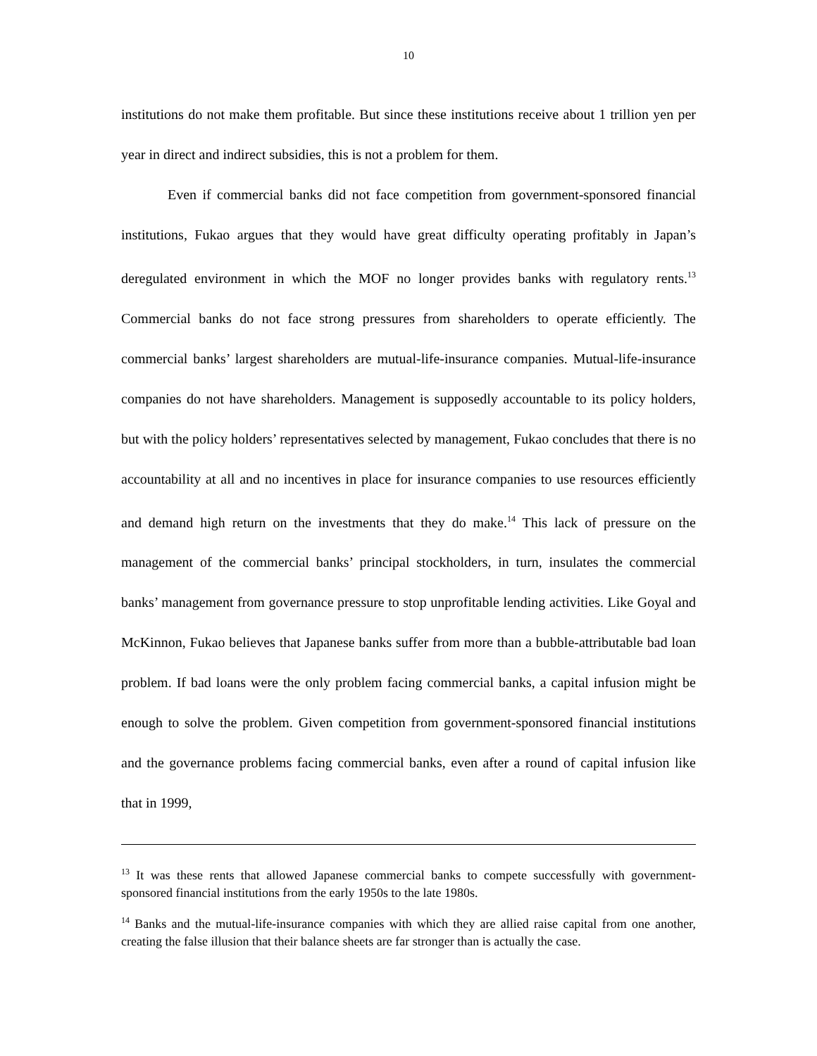10
institutions do not make them profitable. But since these institutions receive about 1 trillion yen per year in direct and indirect subsidies, this is not a problem for them.
Even if commercial banks did not face competition from government-sponsored financial institutions, Fukao argues that they would have great difficulty operating profitably in Japan’s deregulated environment in which the MOF no longer provides banks with regulatory rents.<sup>13</sup> Commercial banks do not face strong pressures from shareholders to operate efficiently. The commercial banks’ largest shareholders are mutual-life-insurance companies. Mutual-life-insurance companies do not have shareholders. Management is supposedly accountable to its policy holders, but with the policy holders’ representatives selected by management, Fukao concludes that there is no accountability at all and no incentives in place for insurance companies to use resources efficiently and demand high return on the investments that they do make.<sup>14</sup> This lack of pressure on the management of the commercial banks’ principal stockholders, in turn, insulates the commercial banks’ management from governance pressure to stop unprofitable lending activities. Like Goyal and McKinnon, Fukao believes that Japanese banks suffer from more than a bubble-attributable bad loan problem. If bad loans were the only problem facing commercial banks, a capital infusion might be enough to solve the problem. Given competition from government-sponsored financial institutions and the governance problems facing commercial banks, even after a round of capital infusion like that in 1999,
<sup>13</sup> It was these rents that allowed Japanese commercial banks to compete successfully with government-sponsored financial institutions from the early 1950s to the late 1980s.
<sup>14</sup> Banks and the mutual-life-insurance companies with which they are allied raise capital from one another, creating the false illusion that their balance sheets are far stronger than is actually the case.